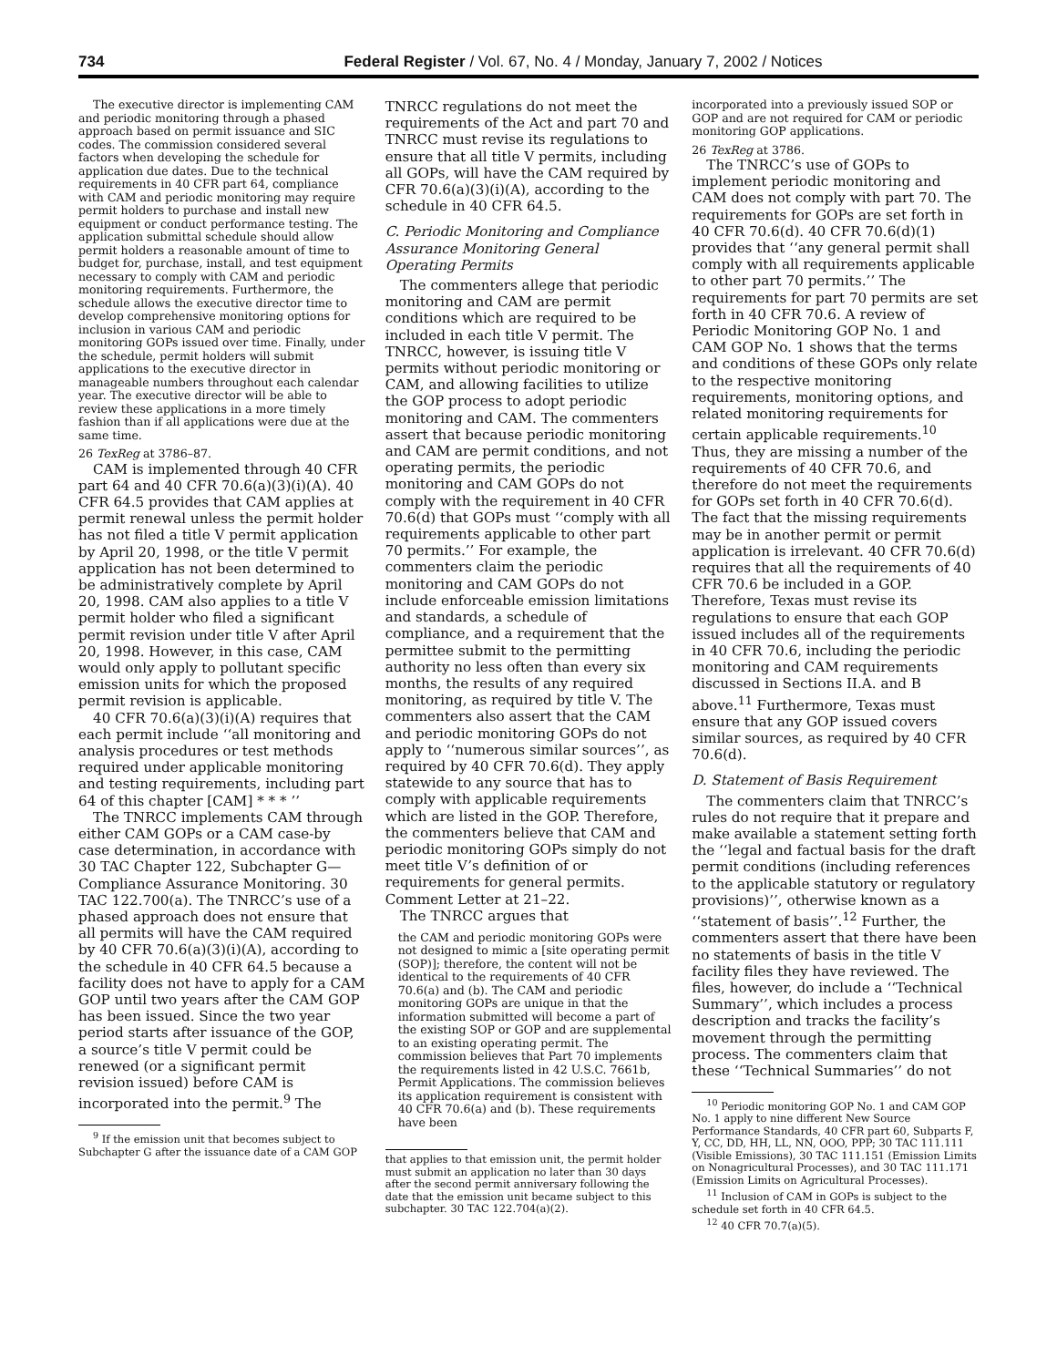734 Federal Register / Vol. 67, No. 4 / Monday, January 7, 2002 / Notices
The executive director is implementing CAM and periodic monitoring through a phased approach based on permit issuance and SIC codes. The commission considered several factors when developing the schedule for application due dates. Due to the technical requirements in 40 CFR part 64, compliance with CAM and periodic monitoring may require permit holders to purchase and install new equipment or conduct performance testing. The application submittal schedule should allow permit holders a reasonable amount of time to budget for, purchase, install, and test equipment necessary to comply with CAM and periodic monitoring requirements. Furthermore, the schedule allows the executive director time to develop comprehensive monitoring options for inclusion in various CAM and periodic monitoring GOPs issued over time. Finally, under the schedule, permit holders will submit applications to the executive director in manageable numbers throughout each calendar year. The executive director will be able to review these applications in a more timely fashion than if all applications were due at the same time.
26 TexReg at 3786–87.
CAM is implemented through 40 CFR part 64 and 40 CFR 70.6(a)(3)(i)(A). 40 CFR 64.5 provides that CAM applies at permit renewal unless the permit holder has not filed a title V permit application by April 20, 1998, or the title V permit application has not been determined to be administratively complete by April 20, 1998. CAM also applies to a title V permit holder who filed a significant permit revision under title V after April 20, 1998. However, in this case, CAM would only apply to pollutant specific emission units for which the proposed permit revision is applicable.
40 CFR 70.6(a)(3)(i)(A) requires that each permit include ‘‘all monitoring and analysis procedures or test methods required under applicable monitoring and testing requirements, including part 64 of this chapter [CAM] * * * ’’
The TNRCC implements CAM through either CAM GOPs or a CAM case-by case determination, in accordance with 30 TAC Chapter 122, Subchapter G—Compliance Assurance Monitoring. 30 TAC 122.700(a). The TNRCC’s use of a phased approach does not ensure that all permits will have the CAM required by 40 CFR 70.6(a)(3)(i)(A), according to the schedule in 40 CFR 64.5 because a facility does not have to apply for a CAM GOP until two years after the CAM GOP has been issued. Since the two year period starts after issuance of the GOP, a source’s title V permit could be renewed (or a significant permit revision issued) before CAM is incorporated into the permit.<sup>9</sup> The
<sup>9</sup> If the emission unit that becomes subject to Subchapter G after the issuance date of a CAM GOP
TNRCC regulations do not meet the requirements of the Act and part 70 and TNRCC must revise its regulations to ensure that all title V permits, including all GOPs, will have the CAM required by CFR 70.6(a)(3)(i)(A), according to the schedule in 40 CFR 64.5.
C. Periodic Monitoring and Compliance Assurance Monitoring General Operating Permits
The commenters allege that periodic monitoring and CAM are permit conditions which are required to be included in each title V permit. The TNRCC, however, is issuing title V permits without periodic monitoring or CAM, and allowing facilities to utilize the GOP process to adopt periodic monitoring and CAM. The commenters assert that because periodic monitoring and CAM are permit conditions, and not operating permits, the periodic monitoring and CAM GOPs do not comply with the requirement in 40 CFR 70.6(d) that GOPs must ‘‘comply with all requirements applicable to other part 70 permits.’’ For example, the commenters claim the periodic monitoring and CAM GOPs do not include enforceable emission limitations and standards, a schedule of compliance, and a requirement that the permittee submit to the permitting authority no less often than every six months, the results of any required monitoring, as required by title V. The commenters also assert that the CAM and periodic monitoring GOPs do not apply to ‘‘numerous similar sources’’, as required by 40 CFR 70.6(d). They apply statewide to any source that has to comply with applicable requirements which are listed in the GOP. Therefore, the commenters believe that CAM and periodic monitoring GOPs simply do not meet title V’s definition of or requirements for general permits. Comment Letter at 21–22.
The TNRCC argues that
the CAM and periodic monitoring GOPs were not designed to mimic a [site operating permit (SOP)]; therefore, the content will not be identical to the requirements of 40 CFR 70.6(a) and (b). The CAM and periodic monitoring GOPs are unique in that the information submitted will become a part of the existing SOP or GOP and are supplemental to an existing operating permit. The commission believes that Part 70 implements the requirements listed in 42 U.S.C. 7661b, Permit Applications. The commission believes its application requirement is consistent with 40 CFR 70.6(a) and (b). These requirements have been
that applies to that emission unit, the permit holder must submit an application no later than 30 days after the second permit anniversary following the date that the emission unit became subject to this subchapter. 30 TAC 122.704(a)(2).
incorporated into a previously issued SOP or GOP and are not required for CAM or periodic monitoring GOP applications.
26 TexReg at 3786.
The TNRCC’s use of GOPs to implement periodic monitoring and CAM does not comply with part 70. The requirements for GOPs are set forth in 40 CFR 70.6(d). 40 CFR 70.6(d)(1) provides that ‘‘any general permit shall comply with all requirements applicable to other part 70 permits.’’ The requirements for part 70 permits are set forth in 40 CFR 70.6. A review of Periodic Monitoring GOP No. 1 and CAM GOP No. 1 shows that the terms and conditions of these GOPs only relate to the respective monitoring requirements, monitoring options, and related monitoring requirements for certain applicable requirements.<sup>10</sup> Thus, they are missing a number of the requirements of 40 CFR 70.6, and therefore do not meet the requirements for GOPs set forth in 40 CFR 70.6(d). The fact that the missing requirements may be in another permit or permit application is irrelevant. 40 CFR 70.6(d) requires that all the requirements of 40 CFR 70.6 be included in a GOP. Therefore, Texas must revise its regulations to ensure that each GOP issued includes all of the requirements in 40 CFR 70.6, including the periodic monitoring and CAM requirements discussed in Sections II.A. and B above.<sup>11</sup> Furthermore, Texas must ensure that any GOP issued covers similar sources, as required by 40 CFR 70.6(d).
D. Statement of Basis Requirement
The commenters claim that TNRCC’s rules do not require that it prepare and make available a statement setting forth the ‘‘legal and factual basis for the draft permit conditions (including references to the applicable statutory or regulatory provisions)’’, otherwise known as a ‘‘statement of basis’’.<sup>12</sup> Further, the commenters assert that there have been no statements of basis in the title V facility files they have reviewed. The files, however, do include a ‘‘Technical Summary’’, which includes a process description and tracks the facility’s movement through the permitting process. The commenters claim that these ‘‘Technical Summaries’’ do not
<sup>10</sup> Periodic monitoring GOP No. 1 and CAM GOP No. 1 apply to nine different New Source Performance Standards, 40 CFR part 60, Subparts F, Y, CC, DD, HH, LL, NN, OOO, PPP; 30 TAC 111.111 (Visible Emissions), 30 TAC 111.151 (Emission Limits on Nonagricultural Processes), and 30 TAC 111.171 (Emission Limits on Agricultural Processes).
<sup>11</sup> Inclusion of CAM in GOPs is subject to the schedule set forth in 40 CFR 64.5.
<sup>12</sup> 40 CFR 70.7(a)(5).